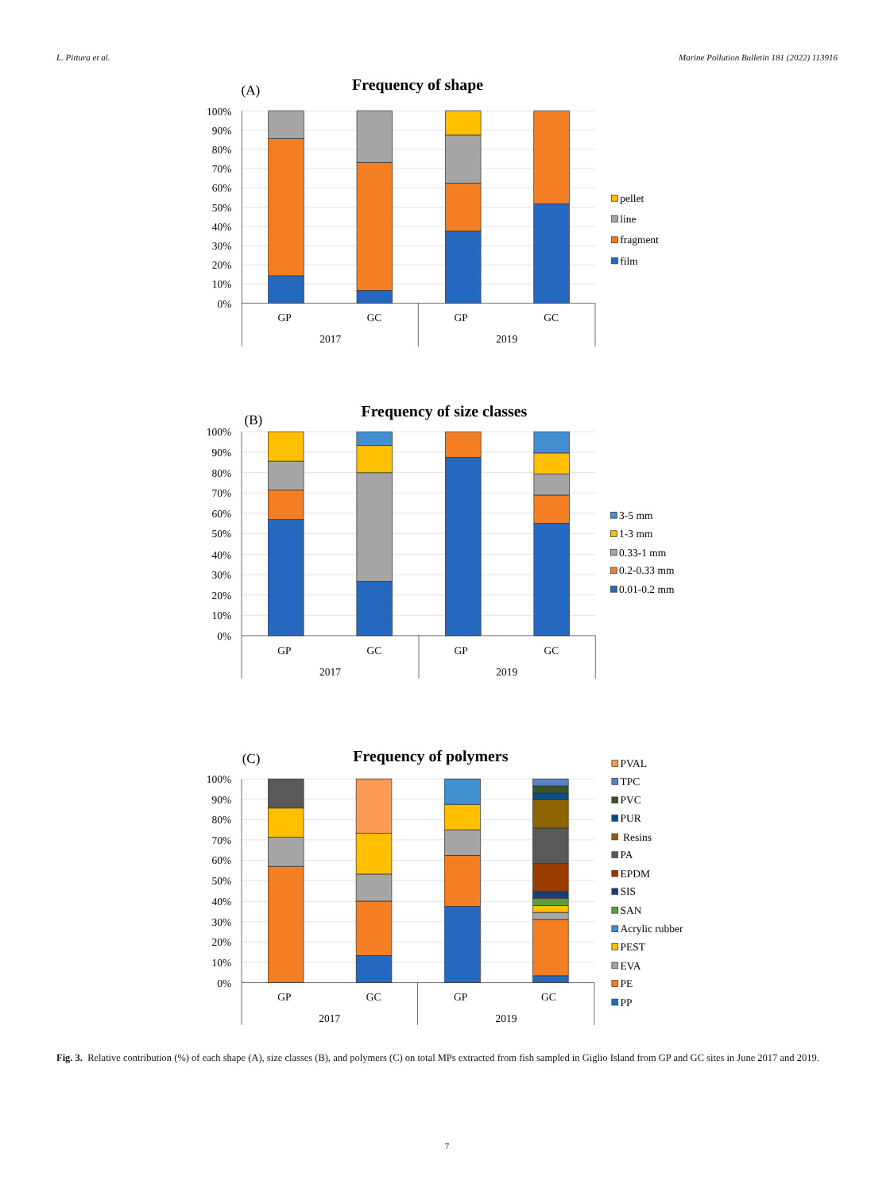L. Pittura et al. Marine Pollution Bulletin 181 (2022) 113916
(A)
Frequency of shape
100%
90%
80%
70%
60%
50%
40%
30%
20%
10%
0%
GP
GC
GP
GC
2017
2019
pellet
line
fragment
film
(B)
Frequency of size classes
100%
90%
80%
70%
60%
50%
40%
30%
20%
10%
0%
GP
GC
GP
GC
2017
2019
3-5 mm
1-3 mm
0.33-1 mm
0.2-0.33 mm
0.01-0.2 mm
(C)
Frequency of polymers
100%
90%
80%
70%
60%
50%
40%
30%
20%
10%
0%
GP
GC
GP
GC
2017
2019
PVAL
TPC
PVC
PUR
Resins
PA
EPDM
SIS
SAN
Acrylic rubber
PEST
EVA
PE
PP
Fig. 3. Relative contribution (%) of each shape (A), size classes (B), and polymers (C) on total MPs extracted from fish sampled in Giglio Island from GP and GC sites in June 2017 and 2019.
7